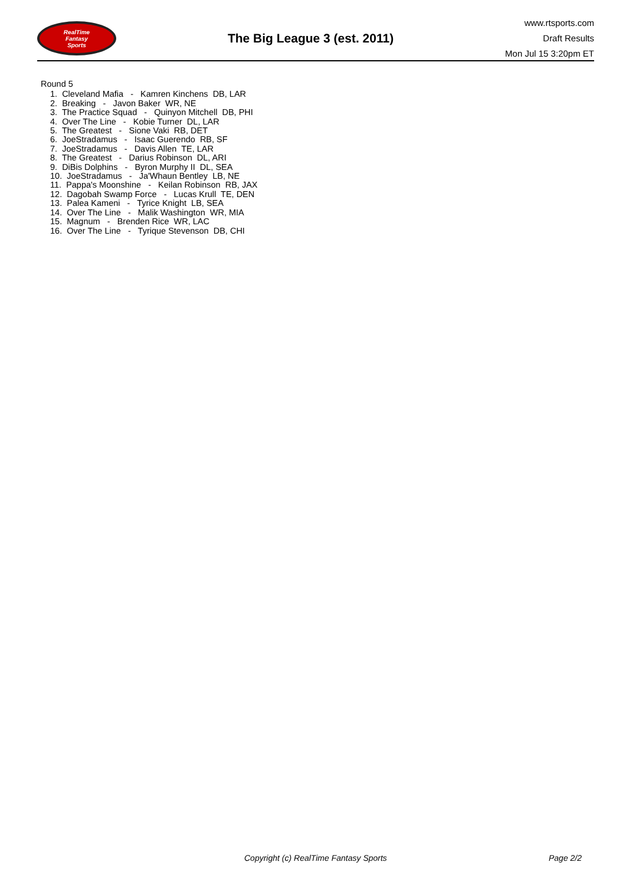RealTime
Fantasy
Sports
The Big League 3 (est. 2011)
www.rtsports.com
Draft Results
Mon Jul 15 3:20pm ET
Round 5
1. Cleveland Mafia - Kamren Kinchens DB, LAR
2. Breaking - Javon Baker WR, NE
3. The Practice Squad - Quinyon Mitchell DB, PHI
4. Over The Line - Kobie Turner DL, LAR
5. The Greatest - Sione Vaki RB, DET
6. JoeStradamus - Isaac Guerendo RB, SF
7. JoeStradamus - Davis Allen TE, LAR
8. The Greatest - Darius Robinson DL, ARI
9. DiBis Dolphins - Byron Murphy II DL, SEA
10. JoeStradamus - Ja'Whaun Bentley LB, NE
11. Pappa's Moonshine - Keilan Robinson RB, JAX
12. Dagobah Swamp Force - Lucas Krull TE, DEN
13. Palea Kameni - Tyrice Knight LB, SEA
14. Over The Line - Malik Washington WR, MIA
15. Magnum - Brenden Rice WR, LAC
16. Over The Line - Tyrique Stevenson DB, CHI
Copyright (c) RealTime Fantasy Sports Page 2/2